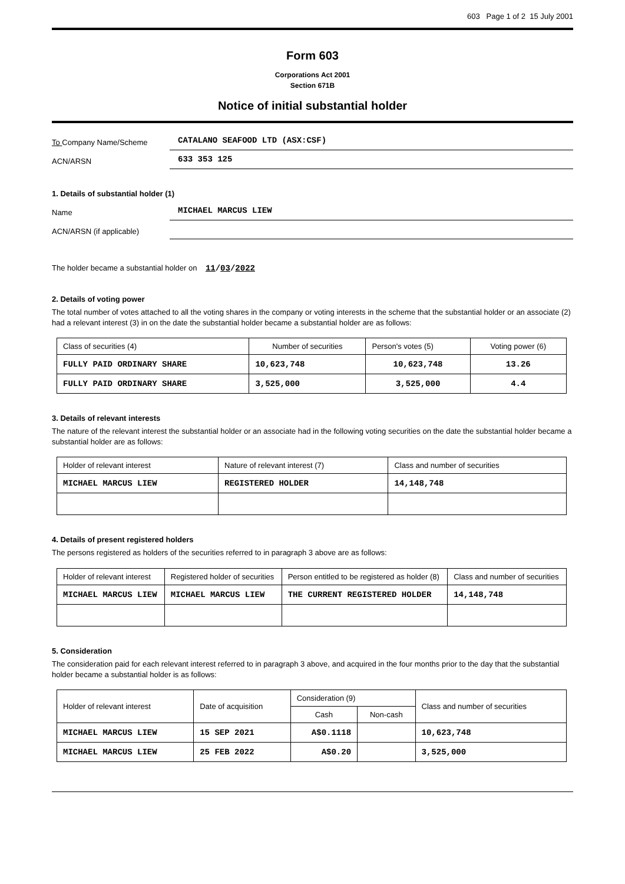603 Page 1 of 2 15 July 2001
Form 603
Corporations Act 2001
Section 671B
Notice of initial substantial holder
To Company Name/Scheme
CATALANO SEAFOOD LTD (ASX:CSF)
ACN/ARSN
633 353 125
1. Details of substantial holder (1)
Name
MICHAEL MARCUS LIEW
ACN/ARSN (if applicable)
The holder became a substantial holder on 11/03/2022
2. Details of voting power
The total number of votes attached to all the voting shares in the company or voting interests in the scheme that the substantial holder or an associate (2) had a relevant interest (3) in on the date the substantial holder became a substantial holder are as follows:
| Class of securities (4) | Number of securities | Person's votes (5) | Voting power (6) |
| --- | --- | --- | --- |
| FULLY PAID ORDINARY SHARE | 10,623,748 | 10,623,748 | 13.26 |
| FULLY PAID ORDINARY SHARE | 3,525,000 | 3,525,000 | 4.4 |
3. Details of relevant interests
The nature of the relevant interest the substantial holder or an associate had in the following voting securities on the date the substantial holder became a substantial holder are as follows:
| Holder of relevant interest | Nature of relevant interest (7) | Class and number of securities |
| --- | --- | --- |
| MICHAEL MARCUS LIEW | REGISTERED HOLDER | 14,148,748 |
4. Details of present registered holders
The persons registered as holders of the securities referred to in paragraph 3 above are as follows:
| Holder of relevant interest | Registered holder of securities | Person entitled to be registered as holder (8) | Class and number of securities |
| --- | --- | --- | --- |
| MICHAEL MARCUS LIEW | MICHAEL MARCUS LIEW | THE CURRENT REGISTERED HOLDER | 14,148,748 |
5. Consideration
The consideration paid for each relevant interest referred to in paragraph 3 above, and acquired in the four months prior to the day that the substantial holder became a substantial holder is as follows:
| Holder of relevant interest | Date of acquisition | Consideration (9) | | Class and number of securities |
| --- | --- | --- | --- | --- |
| | | Cash | Non-cash | |
| MICHAEL MARCUS LIEW | 15 SEP 2021 | A$0.1118 | | 10,623,748 |
| MICHAEL MARCUS LIEW | 25 FEB 2022 | A$0.20 | | 3,525,000 |